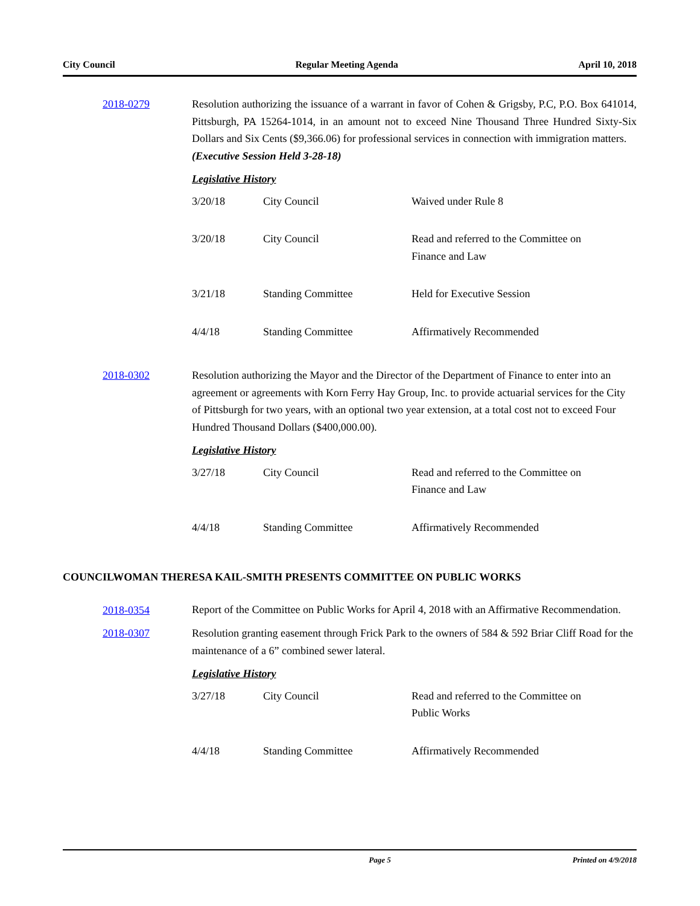City Council Regular Meeting Agenda April 10, 2018
2018-0279 Resolution authorizing the issuance of a warrant in favor of Cohen & Grigsby, P.C, P.O. Box 641014, Pittsburgh, PA 15264-1014, in an amount not to exceed Nine Thousand Three Hundred Sixty-Six Dollars and Six Cents ($9,366.06) for professional services in connection with immigration matters.
(Executive Session Held 3-28-18)
Legislative History
| 3/20/18 | City Council | Waived under Rule 8 |
| 3/20/18 | City Council | Read and referred to the Committee on Finance and Law |
| 3/21/18 | Standing Committee | Held for Executive Session |
| 4/4/18 | Standing Committee | Affirmatively Recommended |
2018-0302 Resolution authorizing the Mayor and the Director of the Department of Finance to enter into an agreement or agreements with Korn Ferry Hay Group, Inc. to provide actuarial services for the City of Pittsburgh for two years, with an optional two year extension, at a total cost not to exceed Four Hundred Thousand Dollars ($400,000.00).
Legislative History
| 3/27/18 | City Council | Read and referred to the Committee on Finance and Law |
| 4/4/18 | Standing Committee | Affirmatively Recommended |
COUNCILWOMAN THERESA KAIL-SMITH PRESENTS COMMITTEE ON PUBLIC WORKS
2018-0354
Report of the Committee on Public Works for April 4, 2018 with an Affirmative Recommendation.
2018-0307 Resolution granting easement through Frick Park to the owners of 584 & 592 Briar Cliff Road for the maintenance of a 6” combined sewer lateral.
Legislative History
| 3/27/18 | City Council | Read and referred to the Committee on Public Works |
| 4/4/18 | Standing Committee | Affirmatively Recommended |
Page 5 Printed on 4/9/2018